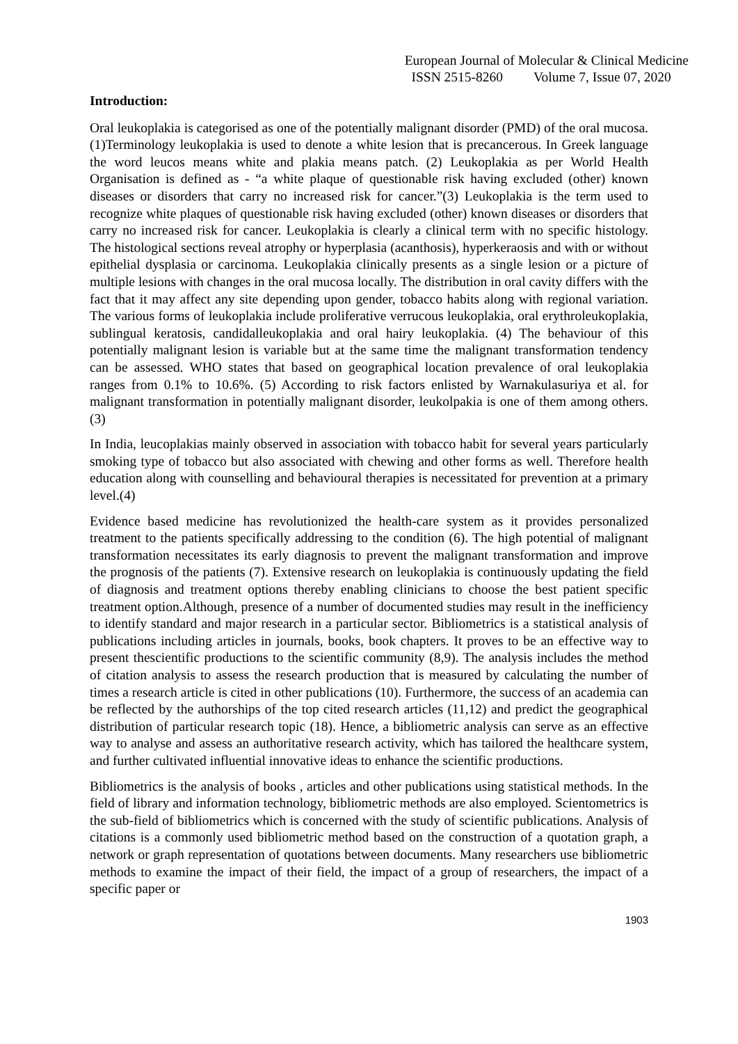European Journal of Molecular & Clinical Medicine
ISSN 2515-8260 Volume 7, Issue 07, 2020
Introduction:
Oral leukoplakia is categorised as one of the potentially malignant disorder (PMD) of the oral mucosa.(1)Terminology leukoplakia is used to denote a white lesion that is precancerous. In Greek language the word leucos means white and plakia means patch. (2) Leukoplakia as per World Health Organisation is defined as - “a white plaque of questionable risk having excluded (other) known diseases or disorders that carry no increased risk for cancer.”(3) Leukoplakia is the term used to recognize white plaques of questionable risk having excluded (other) known diseases or disorders that carry no increased risk for cancer. Leukoplakia is clearly a clinical term with no specific histology. The histological sections reveal atrophy or hyperplasia (acanthosis), hyperkeraosis and with or without epithelial dysplasia or carcinoma. Leukoplakia clinically presents as a single lesion or a picture of multiple lesions with changes in the oral mucosa locally. The distribution in oral cavity differs with the fact that it may affect any site depending upon gender, tobacco habits along with regional variation. The various forms of leukoplakia include proliferative verrucous leukoplakia, oral erythroleukoplakia, sublingual keratosis, candidalleukoplakia and oral hairy leukoplakia. (4) The behaviour of this potentially malignant lesion is variable but at the same time the malignant transformation tendency can be assessed. WHO states that based on geographical location prevalence of oral leukoplakia ranges from 0.1% to 10.6%. (5) According to risk factors enlisted by Warnakulasuriya et al. for malignant transformation in potentially malignant disorder, leukolpakia is one of them among others.(3)
In India, leucoplakias mainly observed in association with tobacco habit for several years particularly smoking type of tobacco but also associated with chewing and other forms as well. Therefore health education along with counselling and behavioural therapies is necessitated for prevention at a primary level.(4)
Evidence based medicine has revolutionized the health-care system as it provides personalized treatment to the patients specifically addressing to the condition (6). The high potential of malignant transformation necessitates its early diagnosis to prevent the malignant transformation and improve the prognosis of the patients (7). Extensive research on leukoplakia is continuously updating the field of diagnosis and treatment options thereby enabling clinicians to choose the best patient specific treatment option.Although, presence of a number of documented studies may result in the inefficiency to identify standard and major research in a particular sector. Bibliometrics is a statistical analysis of publications including articles in journals, books, book chapters. It proves to be an effective way to present thescientific productions to the scientific community (8,9). The analysis includes the method of citation analysis to assess the research production that is measured by calculating the number of times a research article is cited in other publications (10). Furthermore, the success of an academia can be reflected by the authorships of the top cited research articles (11,12) and predict the geographical distribution of particular research topic (18). Hence, a bibliometric analysis can serve as an effective way to analyse and assess an authoritative research activity, which has tailored the healthcare system, and further cultivated influential innovative ideas to enhance the scientific productions.
Bibliometrics is the analysis of books , articles and other publications using statistical methods. In the field of library and information technology, bibliometric methods are also employed. Scientometrics is the sub-field of bibliometrics which is concerned with the study of scientific publications. Analysis of citations is a commonly used bibliometric method based on the construction of a quotation graph, a network or graph representation of quotations between documents. Many researchers use bibliometric methods to examine the impact of their field, the impact of a group of researchers, the impact of a specific paper or
1903